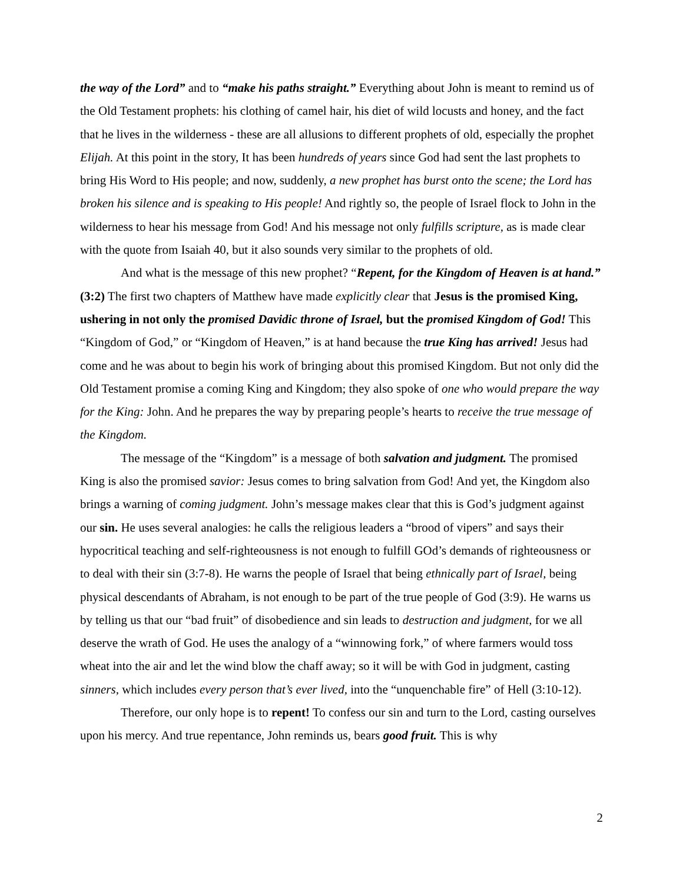the way of the Lord” and to “make his paths straight.” Everything about John is meant to remind us of the Old Testament prophets: his clothing of camel hair, his diet of wild locusts and honey, and the fact that he lives in the wilderness - these are all allusions to different prophets of old, especially the prophet Elijah. At this point in the story, It has been hundreds of years since God had sent the last prophets to bring His Word to His people; and now, suddenly, a new prophet has burst onto the scene; the Lord has broken his silence and is speaking to His people! And rightly so, the people of Israel flock to John in the wilderness to hear his message from God! And his message not only fulfills scripture, as is made clear with the quote from Isaiah 40, but it also sounds very similar to the prophets of old.
And what is the message of this new prophet? “Repent, for the Kingdom of Heaven is at hand.” (3:2) The first two chapters of Matthew have made explicitly clear that Jesus is the promised King, ushering in not only the promised Davidic throne of Israel, but the promised Kingdom of God! This “Kingdom of God,” or “Kingdom of Heaven,” is at hand because the true King has arrived! Jesus had come and he was about to begin his work of bringing about this promised Kingdom. But not only did the Old Testament promise a coming King and Kingdom; they also spoke of one who would prepare the way for the King: John. And he prepares the way by preparing people’s hearts to receive the true message of the Kingdom.
The message of the “Kingdom” is a message of both salvation and judgment. The promised King is also the promised savior: Jesus comes to bring salvation from God! And yet, the Kingdom also brings a warning of coming judgment. John’s message makes clear that this is God’s judgment against our sin. He uses several analogies: he calls the religious leaders a “brood of vipers” and says their hypocritical teaching and self-righteousness is not enough to fulfill GOd’s demands of righteousness or to deal with their sin (3:7-8). He warns the people of Israel that being ethnically part of Israel, being physical descendants of Abraham, is not enough to be part of the true people of God (3:9). He warns us by telling us that our “bad fruit” of disobedience and sin leads to destruction and judgment, for we all deserve the wrath of God. He uses the analogy of a “winnowing fork,” of where farmers would toss wheat into the air and let the wind blow the chaff away; so it will be with God in judgment, casting sinners, which includes every person that’s ever lived, into the “unquenchable fire” of Hell (3:10-12).
Therefore, our only hope is to repent! To confess our sin and turn to the Lord, casting ourselves upon his mercy. And true repentance, John reminds us, bears good fruit. This is why
2